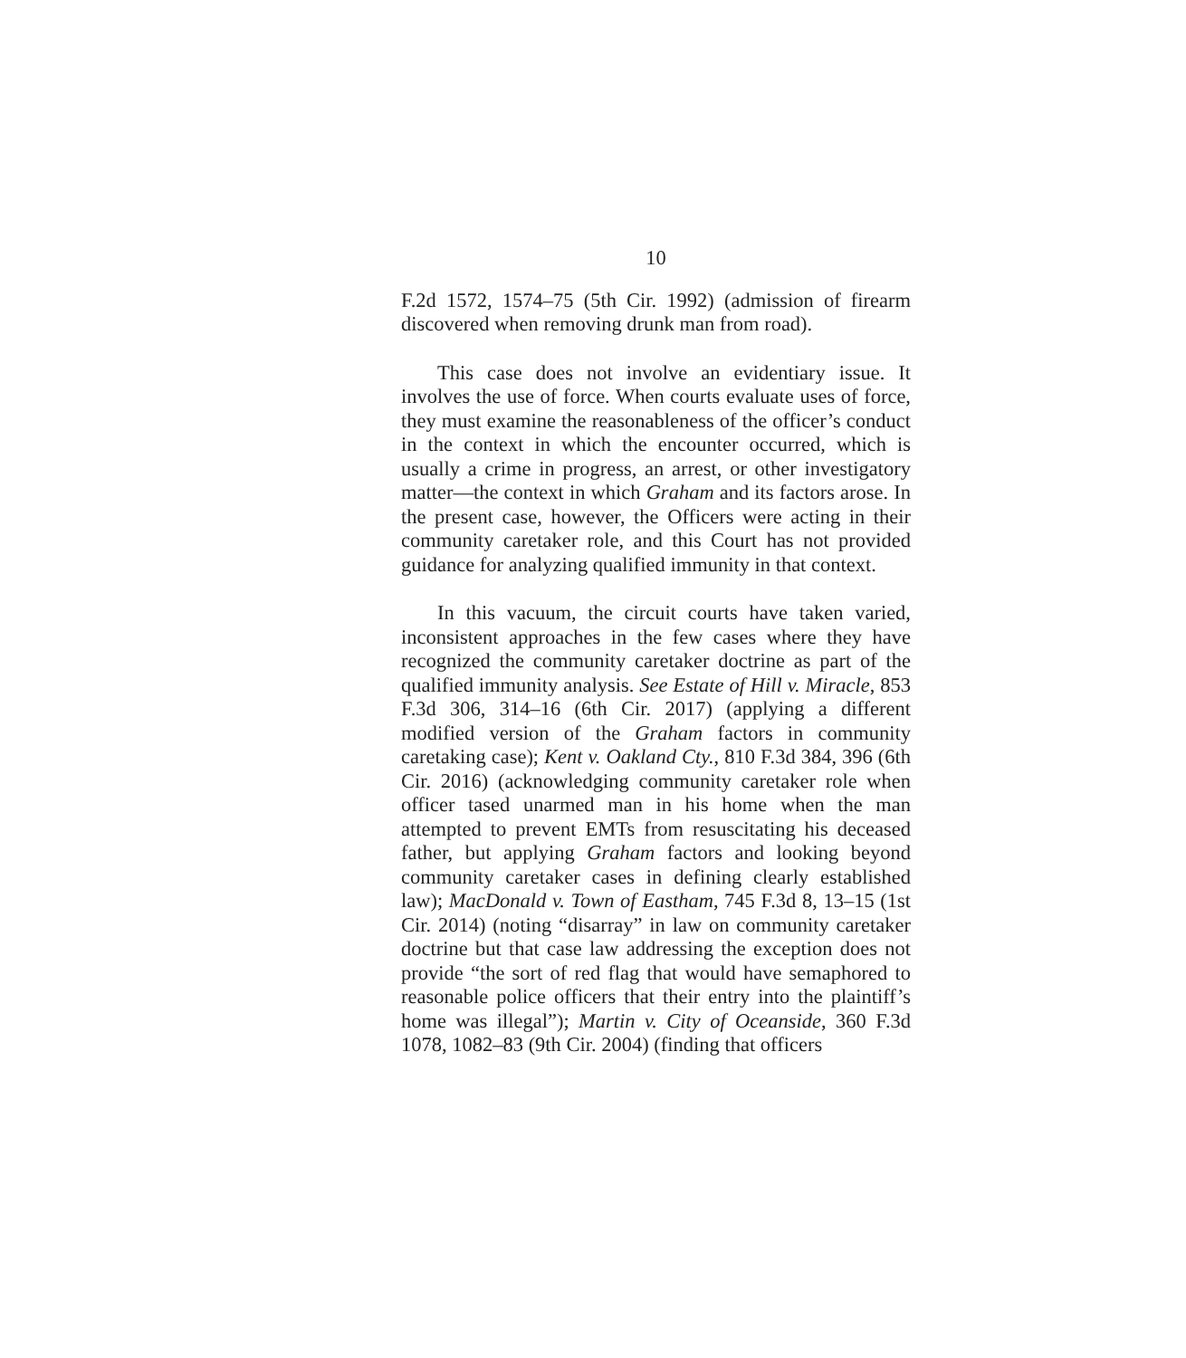10
F.2d 1572, 1574–75 (5th Cir. 1992) (admission of firearm discovered when removing drunk man from road).
This case does not involve an evidentiary issue. It involves the use of force. When courts evaluate uses of force, they must examine the reasonableness of the officer’s conduct in the context in which the encounter occurred, which is usually a crime in progress, an arrest, or other investigatory matter—the context in which Graham and its factors arose. In the present case, however, the Officers were acting in their community caretaker role, and this Court has not provided guidance for analyzing qualified immunity in that context.
In this vacuum, the circuit courts have taken varied, inconsistent approaches in the few cases where they have recognized the community caretaker doctrine as part of the qualified immunity analysis. See Estate of Hill v. Miracle, 853 F.3d 306, 314–16 (6th Cir. 2017) (applying a different modified version of the Graham factors in community caretaking case); Kent v. Oakland Cty., 810 F.3d 384, 396 (6th Cir. 2016) (acknowledging community caretaker role when officer tased unarmed man in his home when the man attempted to prevent EMTs from resuscitating his deceased father, but applying Graham factors and looking beyond community caretaker cases in defining clearly established law); MacDonald v. Town of Eastham, 745 F.3d 8, 13–15 (1st Cir. 2014) (noting “disarray” in law on community caretaker doctrine but that case law addressing the exception does not provide “the sort of red flag that would have semaphored to reasonable police officers that their entry into the plaintiff’s home was illegal”); Martin v. City of Oceanside, 360 F.3d 1078, 1082–83 (9th Cir. 2004) (finding that officers